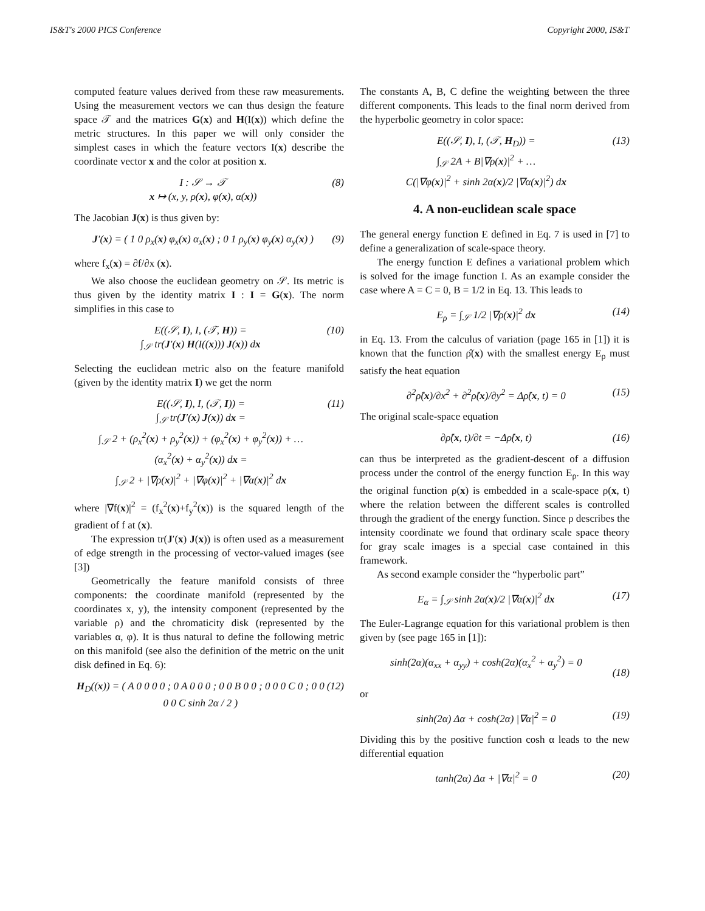IS&T's 2000 PICS Conference Copyright 2000, IS&T
computed feature values derived from these raw measurements. Using the measurement vectors we can thus design the feature space 𝒯 and the matrices G(x) and H(I(x)) which define the metric structures. In this paper we will only consider the simplest cases in which the feature vectors I(x) describe the coordinate vector x and the color at position x.
I : 𝒮 → 𝒯
x ↦ (x, y, ρ(x), φ(x), α(x)) (8)
The Jacobian J(x) is thus given by:
J′(x) = ( 1 0 ρ<sub>x</sub>(x) φ<sub>x</sub>(x) α<sub>x</sub>(x) ; 0 1 ρ<sub>y</sub>(x) φ<sub>y</sub>(x) α<sub>y</sub>(x) ) (9)
where f<sub>x</sub>(x) = ∂f/∂x (x).
We also choose the euclidean geometry on 𝒮. Its metric is thus given by the identity matrix I : I = G(x). The norm simplifies in this case to
E((𝒮, I), I, (𝒯, H)) =
∫<sub>𝒮</sub> tr(J′(x) H(I((x))) J(x)) dx (10)
Selecting the euclidean metric also on the feature manifold (given by the identity matrix I) we get the norm
E((𝒮, I), I, (𝒯, I)) =
∫<sub>𝒮</sub> tr(J′(x) J(x)) dx =
∫<sub>𝒮</sub> 2 + (ρ<sub>x</sub><sup>2</sup>(x) + ρ<sub>y</sub><sup>2</sup>(x)) + (φ<sub>x</sub><sup>2</sup>(x) + φ<sub>y</sub><sup>2</sup>(x)) + …
(α<sub>x</sub><sup>2</sup>(x) + α<sub>y</sub><sup>2</sup>(x)) dx =
∫<sub>𝒮</sub> 2 + |∇ρ(x)|<sup>2</sup> + |∇φ(x)|<sup>2</sup> + |∇α(x)|<sup>2</sup> dx (11)
where |∇f(x)|<sup>2</sup> = (f<sub>x</sub><sup>2</sup>(x)+f<sub>y</sub><sup>2</sup>(x)) is the squared length of the gradient of f at (x).
The expression tr(J′(x) J(x)) is often used as a measurement of edge strength in the processing of vector-valued images (see [3])
Geometrically the feature manifold consists of three components: the coordinate manifold (represented by the coordinates x, y), the intensity component (represented by the variable ρ) and the chromaticity disk (represented by the variables α, φ). It is thus natural to define the following metric on this manifold (see also the definition of the metric on the unit disk defined in Eq. 6):
H<sub>D</sub>((x)) = ( A 0 0 0 0 ; 0 A 0 0 0 ; 0 0 B 0 0 ; 0 0 0 C 0 ; 0 0 0 0 C sinh 2α / 2 ) (12)
The constants A, B, C define the weighting between the three different components. This leads to the final norm derived from the hyperbolic geometry in color space:
E((𝒮, I), I, (𝒯, H<sub>D</sub>)) =
∫<sub>𝒮</sub> 2A + B|∇ρ(x)|<sup>2</sup> + …
C(|∇φ(x)|<sup>2</sup> + sinh 2α(x)/2 |∇α(x)|<sup>2</sup>) dx (13)
4. A non-euclidean scale space
The general energy function E defined in Eq. 7 is used in [7] to define a generalization of scale-space theory.
The energy function E defines a variational problem which is solved for the image function I. As an example consider the case where A = C = 0, B = 1/2 in Eq. 13. This leads to
E<sub>ρ</sub> = ∫<sub>𝒮</sub> 1/2 |∇ρ(x)|<sup>2</sup> dx (14)
in Eq. 13. From the calculus of variation (page 165 in [1]) it is known that the function ρ̂(x) with the smallest energy E<sub>ρ</sub> must satisfy the heat equation
∂<sup>2</sup>ρ̂(x)/∂x<sup>2</sup> + ∂<sup>2</sup>ρ̂(x)/∂y<sup>2</sup> = Δρ̂(x, t) = 0 (15)
The original scale-space equation
∂ρ̂(x, t)/∂t = −Δρ̂(x, t) (16)
can thus be interpreted as the gradient-descent of a diffusion process under the control of the energy function E<sub>ρ</sub>. In this way the original function ρ(x) is embedded in a scale-space ρ(x, t) where the relation between the different scales is controlled through the gradient of the energy function. Since ρ describes the intensity coordinate we found that ordinary scale space theory for gray scale images is a special case contained in this framework.
As second example consider the “hyperbolic part”
E<sub>α</sub> = ∫<sub>𝒮</sub> sinh 2α(x)/2 |∇α(x)|<sup>2</sup> dx (17)
The Euler-Lagrange equation for this variational problem is then given by (see page 165 in [1]):
sinh(2α)(α<sub>xx</sub> + α<sub>yy</sub>) + cosh(2α)(α<sub>x</sub><sup>2</sup> + α<sub>y</sub><sup>2</sup>) = 0
(18)
or
sinh(2α) Δα + cosh(2α) |∇α|<sup>2</sup> = 0 (19)
Dividing this by the positive function cosh α leads to the new differential equation
tanh(2α) Δα + |∇α|<sup>2</sup> = 0 (20)